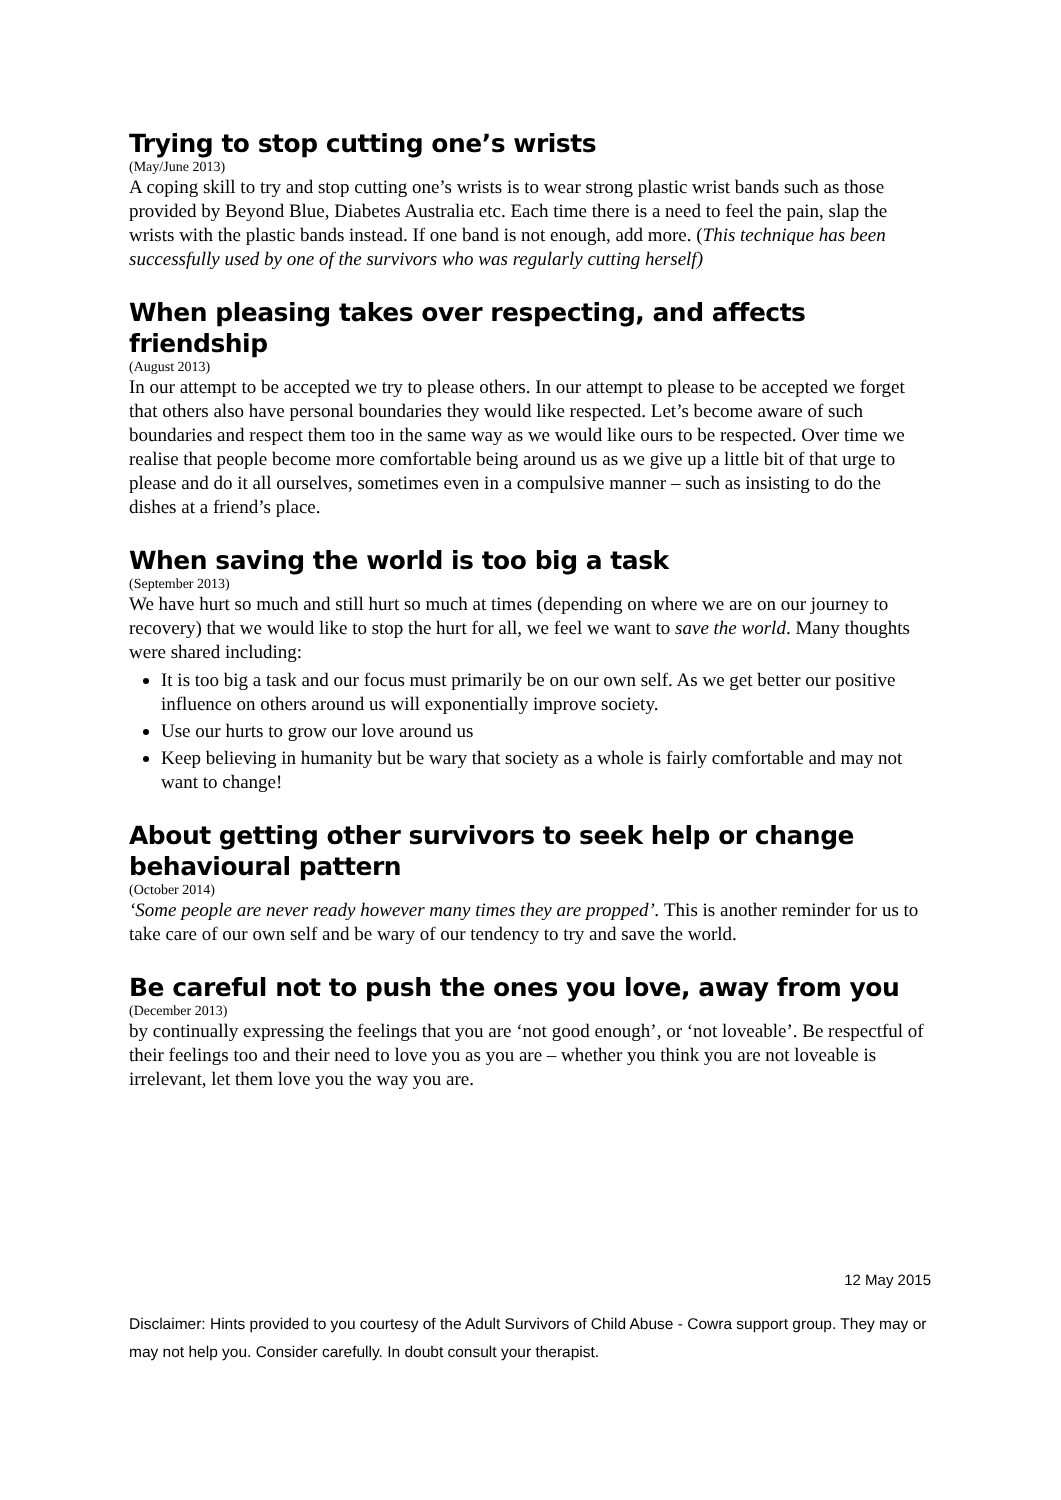Trying to stop cutting one’s wrists
(May/June 2013)
A coping skill to try and stop cutting one’s wrists is to wear strong plastic wrist bands such as those provided by Beyond Blue, Diabetes Australia etc. Each time there is a need to feel the pain, slap the wrists with the plastic bands instead. If one band is not enough, add more. (This technique has been successfully used by one of the survivors who was regularly cutting herself)
When pleasing takes over respecting, and affects friendship
(August 2013)
In our attempt to be accepted we try to please others. In our attempt to please to be accepted we forget that others also have personal boundaries they would like respected. Let’s become aware of such boundaries and respect them too in the same way as we would like ours to be respected. Over time we realise that people become more comfortable being around us as we give up a little bit of that urge to please and do it all ourselves, sometimes even in a compulsive manner – such as insisting to do the dishes at a friend’s place.
When saving the world is too big a task
(September 2013)
We have hurt so much and still hurt so much at times (depending on where we are on our journey to recovery) that we would like to stop the hurt for all, we feel we want to save the world. Many thoughts were shared including:
It is too big a task and our focus must primarily be on our own self. As we get better our positive influence on others around us will exponentially improve society.
Use our hurts to grow our love around us
Keep believing in humanity but be wary that society as a whole is fairly comfortable and may not want to change!
About getting other survivors to seek help or change behavioural pattern
(October 2014)
‘Some people are never ready however many times they are propped’. This is another reminder for us to take care of our own self and be wary of our tendency to try and save the world.
Be careful not to push the ones you love, away from you
(December 2013)
by continually expressing the feelings that you are ‘not good enough’, or ‘not loveable’. Be respectful of their feelings too and their need to love you as you are – whether you think you are not loveable is irrelevant, let them love you the way you are.
12 May 2015
Disclaimer: Hints provided to you courtesy of the Adult Survivors of Child Abuse - Cowra support group. They may or may not help you. Consider carefully. In doubt consult your therapist.